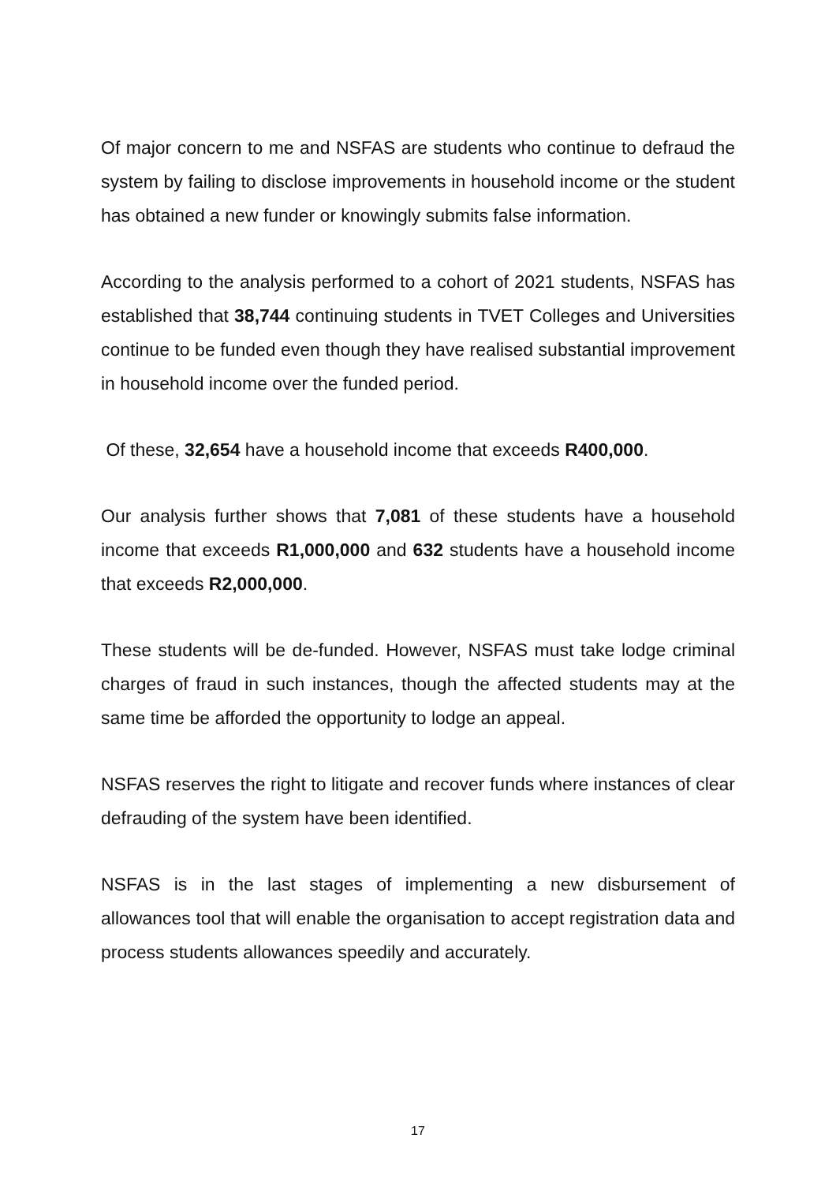Of major concern to me and NSFAS are students who continue to defraud the system by failing to disclose improvements in household income or the student has obtained a new funder or knowingly submits false information.
According to the analysis performed to a cohort of 2021 students, NSFAS has established that 38,744 continuing students in TVET Colleges and Universities continue to be funded even though they have realised substantial improvement in household income over the funded period.
Of these, 32,654 have a household income that exceeds R400,000.
Our analysis further shows that 7,081 of these students have a household income that exceeds R1,000,000 and 632 students have a household income that exceeds R2,000,000.
These students will be de-funded. However, NSFAS must take lodge criminal charges of fraud in such instances, though the affected students may at the same time be afforded the opportunity to lodge an appeal.
NSFAS reserves the right to litigate and recover funds where instances of clear defrauding of the system have been identified.
NSFAS is in the last stages of implementing a new disbursement of allowances tool that will enable the organisation to accept registration data and process students allowances speedily and accurately.
17